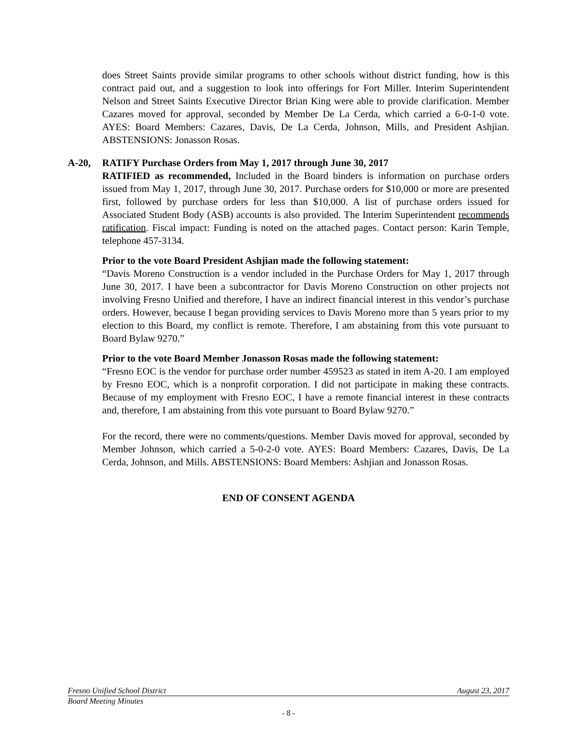does Street Saints provide similar programs to other schools without district funding, how is this contract paid out, and a suggestion to look into offerings for Fort Miller. Interim Superintendent Nelson and Street Saints Executive Director Brian King were able to provide clarification. Member Cazares moved for approval, seconded by Member De La Cerda, which carried a 6-0-1-0 vote. AYES: Board Members: Cazares, Davis, De La Cerda, Johnson, Mills, and President Ashjian. ABSTENSIONS: Jonasson Rosas.
A-20, RATIFY Purchase Orders from May 1, 2017 through June 30, 2017
RATIFIED as recommended, Included in the Board binders is information on purchase orders issued from May 1, 2017, through June 30, 2017. Purchase orders for $10,000 or more are presented first, followed by purchase orders for less than $10,000. A list of purchase orders issued for Associated Student Body (ASB) accounts is also provided. The Interim Superintendent recommends ratification. Fiscal impact: Funding is noted on the attached pages. Contact person: Karin Temple, telephone 457-3134.
Prior to the vote Board President Ashjian made the following statement:
“Davis Moreno Construction is a vendor included in the Purchase Orders for May 1, 2017 through June 30, 2017. I have been a subcontractor for Davis Moreno Construction on other projects not involving Fresno Unified and therefore, I have an indirect financial interest in this vendor’s purchase orders. However, because I began providing services to Davis Moreno more than 5 years prior to my election to this Board, my conflict is remote. Therefore, I am abstaining from this vote pursuant to Board Bylaw 9270.”
Prior to the vote Board Member Jonasson Rosas made the following statement:
“Fresno EOC is the vendor for purchase order number 459523 as stated in item A-20. I am employed by Fresno EOC, which is a nonprofit corporation. I did not participate in making these contracts. Because of my employment with Fresno EOC, I have a remote financial interest in these contracts and, therefore, I am abstaining from this vote pursuant to Board Bylaw 9270.”
For the record, there were no comments/questions. Member Davis moved for approval, seconded by Member Johnson, which carried a 5-0-2-0 vote. AYES: Board Members: Cazares, Davis, De La Cerda, Johnson, and Mills. ABSTENSIONS: Board Members: Ashjian and Jonasson Rosas.
END OF CONSENT AGENDA
Fresno Unified School District August 23, 2017
Board Meeting Minutes
- 8 -